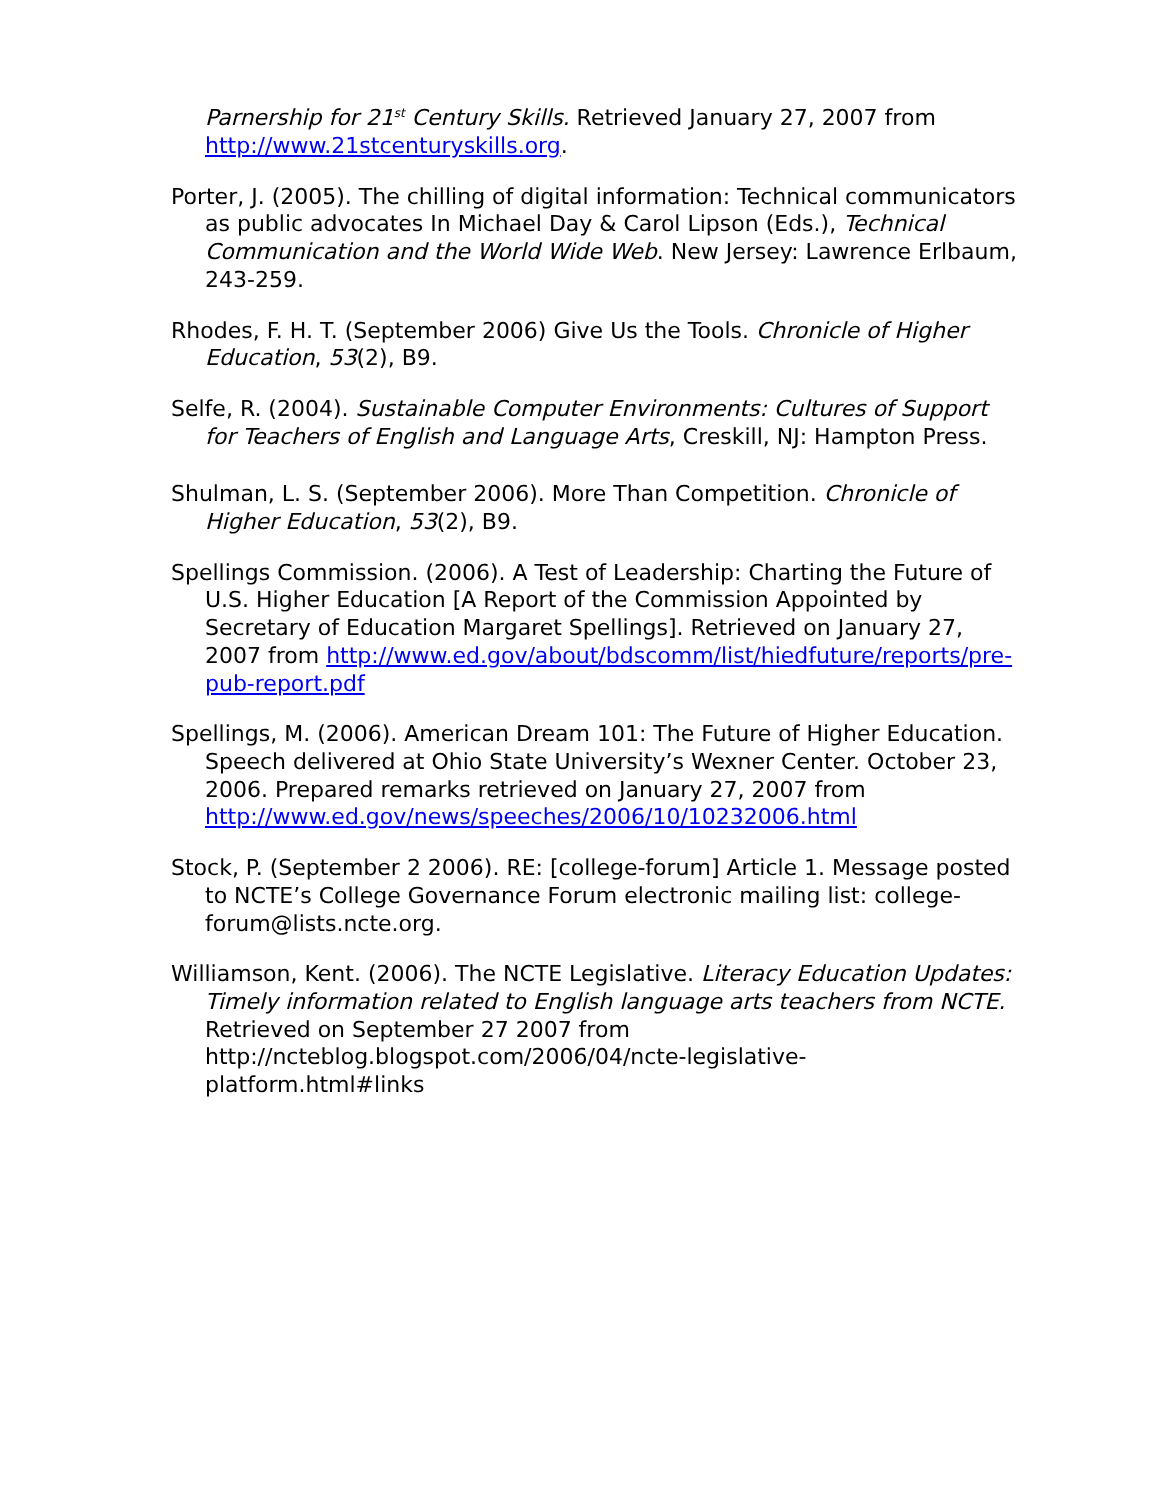Parnership for 21<sup>st</sup> Century Skills. Retrieved January 27, 2007 from http://www.21stcenturyskills.org.
Porter, J. (2005). The chilling of digital information: Technical communicators as public advocates In Michael Day & Carol Lipson (Eds.), Technical Communication and the World Wide Web. New Jersey: Lawrence Erlbaum, 243-259.
Rhodes, F. H. T. (September 2006) Give Us the Tools. Chronicle of Higher Education, 53(2), B9.
Selfe, R. (2004). Sustainable Computer Environments: Cultures of Support for Teachers of English and Language Arts, Creskill, NJ: Hampton Press.
Shulman, L. S. (September 2006). More Than Competition. Chronicle of Higher Education, 53(2), B9.
Spellings Commission. (2006). A Test of Leadership: Charting the Future of U.S. Higher Education [A Report of the Commission Appointed by Secretary of Education Margaret Spellings]. Retrieved on January 27, 2007 from http://www.ed.gov/about/bdscomm/list/hiedfuture/reports/pre-pub-report.pdf
Spellings, M. (2006). American Dream 101: The Future of Higher Education. Speech delivered at Ohio State University’s Wexner Center. October 23, 2006. Prepared remarks retrieved on January 27, 2007 from http://www.ed.gov/news/speeches/2006/10/10232006.html
Stock, P. (September 2 2006). RE: [college-forum] Article 1. Message posted to NCTE’s College Governance Forum electronic mailing list: college-forum@lists.ncte.org.
Williamson, Kent. (2006). The NCTE Legislative. Literacy Education Updates: Timely information related to English language arts teachers from NCTE. Retrieved on September 27 2007 from http://ncteblog.blogspot.com/2006/04/ncte-legislative-platform.html#links